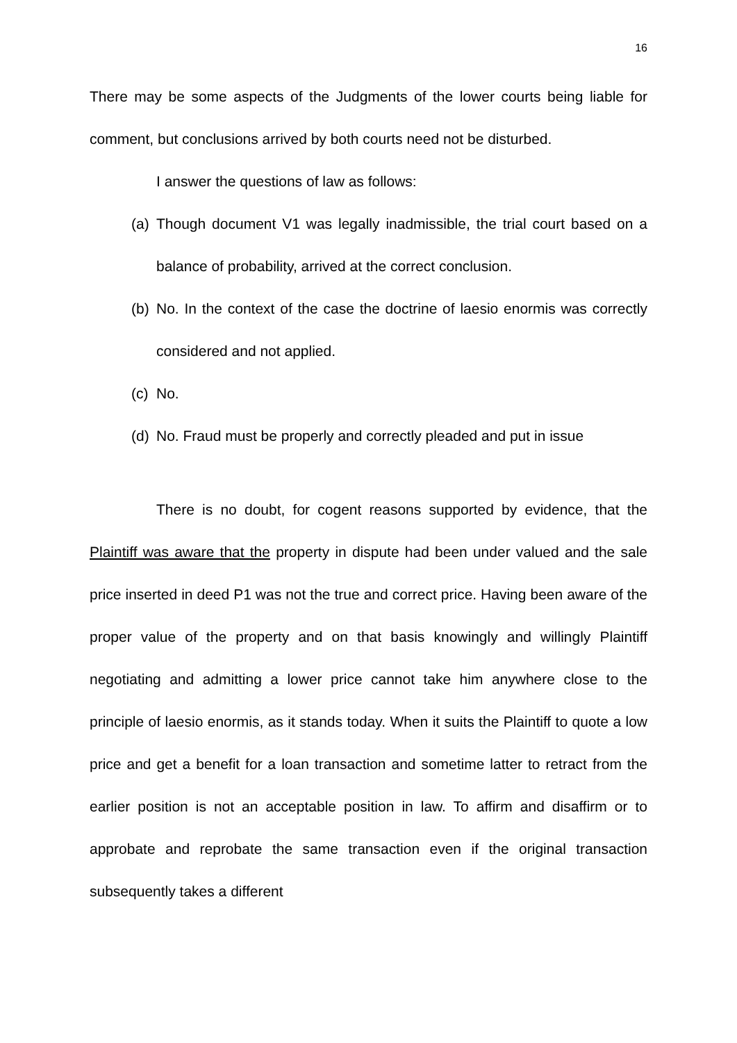16
There may be some aspects of the Judgments of the lower courts being liable for comment, but conclusions arrived by both courts need not be disturbed.
I answer the questions of law as follows:
(a) Though document V1 was legally inadmissible, the trial court based on a balance of probability, arrived at the correct conclusion.
(b) No. In the context of the case the doctrine of laesio enormis was correctly considered and not applied.
(c) No.
(d) No. Fraud must be properly and correctly pleaded and put in issue
There is no doubt, for cogent reasons supported by evidence, that the Plaintiff was aware that the property in dispute had been under valued and the sale price inserted in deed P1 was not the true and correct price. Having been aware of the proper value of the property and on that basis knowingly and willingly Plaintiff negotiating and admitting a lower price cannot take him anywhere close to the principle of laesio enormis, as it stands today. When it suits the Plaintiff to quote a low price and get a benefit for a loan transaction and sometime latter to retract from the earlier position is not an acceptable position in law. To affirm and disaffirm or to approbate and reprobate the same transaction even if the original transaction subsequently takes a different